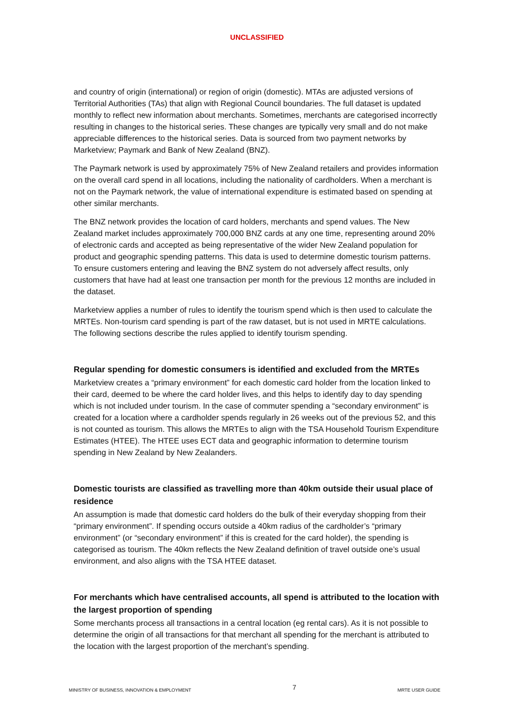UNCLASSIFIED
and country of origin (international) or region of origin (domestic). MTAs are adjusted versions of Territorial Authorities (TAs) that align with Regional Council boundaries. The full dataset is updated monthly to reflect new information about merchants. Sometimes, merchants are categorised incorrectly resulting in changes to the historical series. These changes are typically very small and do not make appreciable differences to the historical series. Data is sourced from two payment networks by Marketview; Paymark and Bank of New Zealand (BNZ).
The Paymark network is used by approximately 75% of New Zealand retailers and provides information on the overall card spend in all locations, including the nationality of cardholders. When a merchant is not on the Paymark network, the value of international expenditure is estimated based on spending at other similar merchants.
The BNZ network provides the location of card holders, merchants and spend values. The New Zealand market includes approximately 700,000 BNZ cards at any one time, representing around 20% of electronic cards and accepted as being representative of the wider New Zealand population for product and geographic spending patterns. This data is used to determine domestic tourism patterns. To ensure customers entering and leaving the BNZ system do not adversely affect results, only customers that have had at least one transaction per month for the previous 12 months are included in the dataset.
Marketview applies a number of rules to identify the tourism spend which is then used to calculate the MRTEs. Non-tourism card spending is part of the raw dataset, but is not used in MRTE calculations. The following sections describe the rules applied to identify tourism spending.
Regular spending for domestic consumers is identified and excluded from the MRTEs
Marketview creates a “primary environment” for each domestic card holder from the location linked to their card, deemed to be where the card holder lives, and this helps to identify day to day spending which is not included under tourism. In the case of commuter spending a “secondary environment” is created for a location where a cardholder spends regularly in 26 weeks out of the previous 52, and this is not counted as tourism. This allows the MRTEs to align with the TSA Household Tourism Expenditure Estimates (HTEE). The HTEE uses ECT data and geographic information to determine tourism spending in New Zealand by New Zealanders.
Domestic tourists are classified as travelling more than 40km outside their usual place of residence
An assumption is made that domestic card holders do the bulk of their everyday shopping from their “primary environment”. If spending occurs outside a 40km radius of the cardholder’s “primary environment” (or “secondary environment” if this is created for the card holder), the spending is categorised as tourism. The 40km reflects the New Zealand definition of travel outside one’s usual environment, and also aligns with the TSA HTEE dataset.
For merchants which have centralised accounts, all spend is attributed to the location with the largest proportion of spending
Some merchants process all transactions in a central location (eg rental cars). As it is not possible to determine the origin of all transactions for that merchant all spending for the merchant is attributed to the location with the largest proportion of the merchant’s spending.
MINISTRY OF BUSINESS, INNOVATION & EMPLOYMENT 7 MRTE USER GUIDE